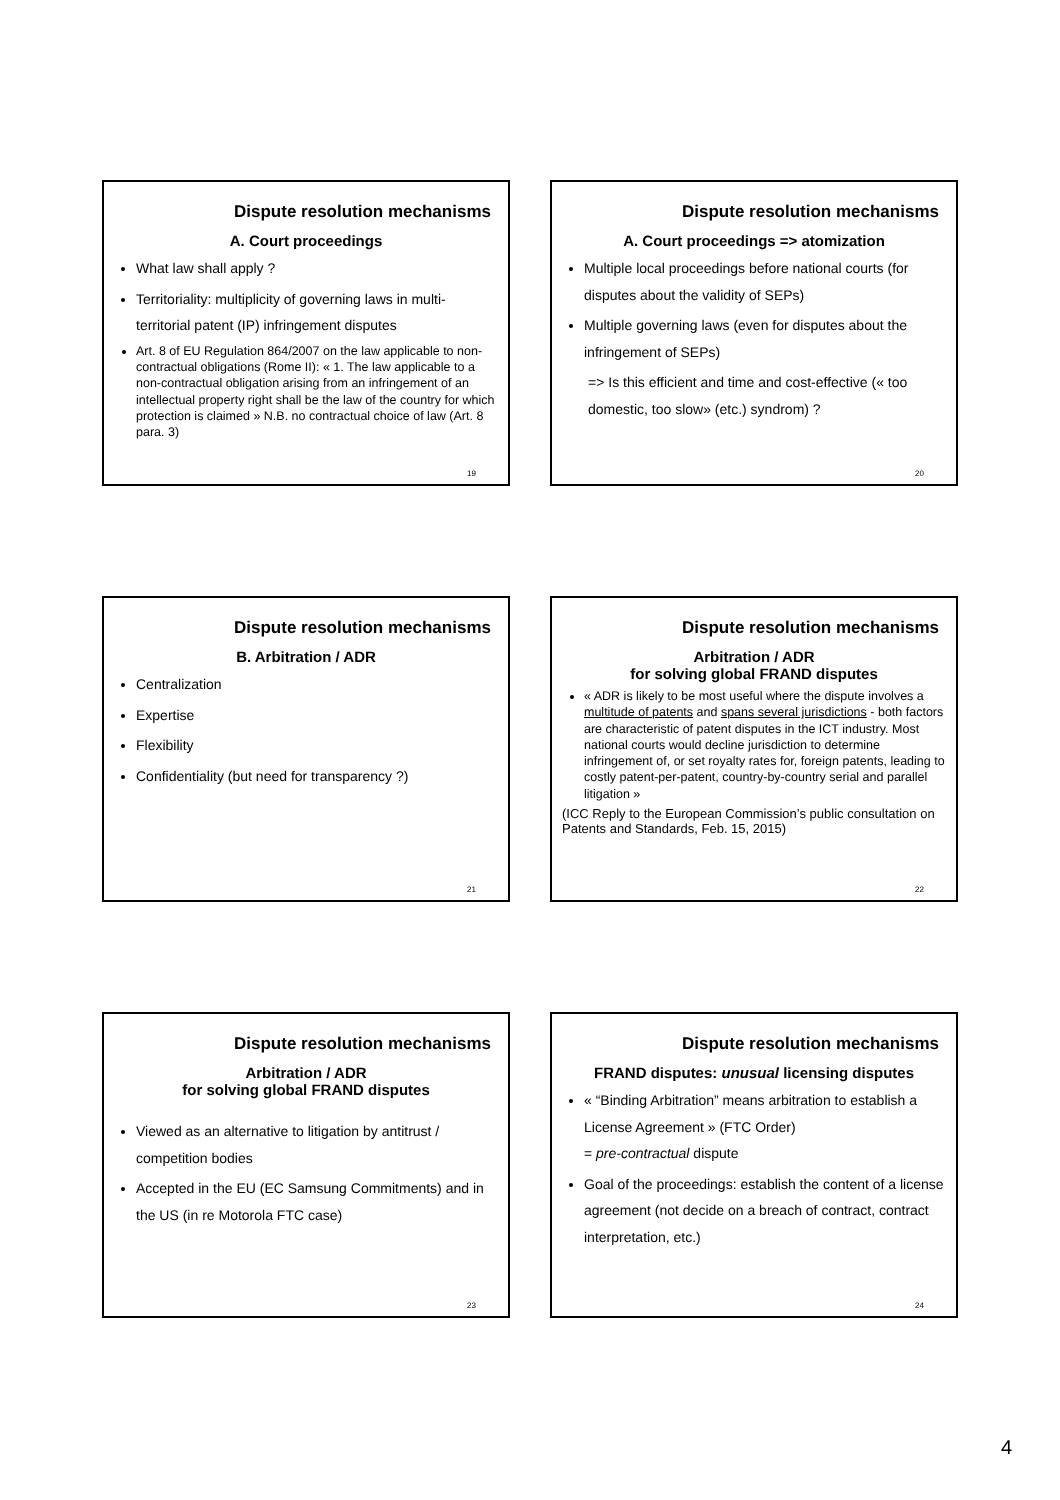Dispute resolution mechanisms
A. Court proceedings
What law shall apply ?
Territoriality: multiplicity of governing laws in multi-territorial patent (IP) infringement disputes
Art. 8 of EU Regulation 864/2007 on the law applicable to non-contractual obligations (Rome II): « 1. The law applicable to a non-contractual obligation arising from an infringement of an intellectual property right shall be the law of the country for which protection is claimed » N.B. no contractual choice of law (Art. 8 para. 3)
19
Dispute resolution mechanisms
A. Court proceedings => atomization
Multiple local proceedings before national courts (for disputes about the validity of SEPs)
Multiple governing laws (even for disputes about the infringement of SEPs)
=> Is this efficient and time and cost-effective (« too domestic, too slow» (etc.) syndrom) ?
20
Dispute resolution mechanisms
B. Arbitration / ADR
Centralization
Expertise
Flexibility
Confidentiality (but need for transparency ?)
21
Dispute resolution mechanisms
Arbitration / ADR
for solving global FRAND disputes
« ADR is likely to be most useful where the dispute involves a multitude of patents and spans several jurisdictions - both factors are characteristic of patent disputes in the ICT industry. Most national courts would decline jurisdiction to determine infringement of, or set royalty rates for, foreign patents, leading to costly patent-per-patent, country-by-country serial and parallel litigation »
(ICC Reply to the European Commission’s public consultation on Patents and Standards, Feb. 15, 2015)
22
Dispute resolution mechanisms
Arbitration / ADR
for solving global FRAND disputes
Viewed as an alternative to litigation by antitrust / competition bodies
Accepted in the EU (EC Samsung Commitments) and in the US (in re Motorola FTC case)
23
Dispute resolution mechanisms
FRAND disputes: unusual licensing disputes
« “Binding Arbitration” means arbitration to establish a License Agreement » (FTC Order)
= pre-contractual dispute
Goal of the proceedings: establish the content of a license agreement (not decide on a breach of contract, contract interpretation, etc.)
24
4